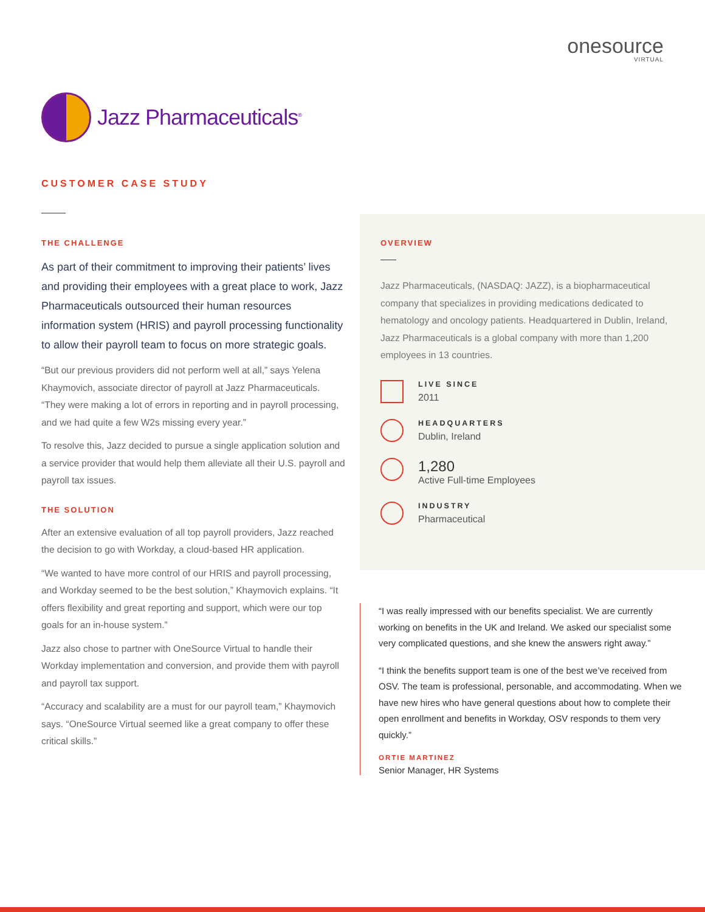onesource
VIRTUAL
Jazz Pharmaceuticals<sup>®</sup>
CUSTOMER CASE STUDY
THE CHALLENGE
As part of their commitment to improving their patients’ lives and providing their employees with a great place to work, Jazz Pharmaceuticals outsourced their human resources information system (HRIS) and payroll processing functionality to allow their payroll team to focus on more strategic goals.
“But our previous providers did not perform well at all,” says Yelena Khaymovich, associate director of payroll at Jazz Pharmaceuticals. “They were making a lot of errors in reporting and in payroll processing, and we had quite a few W2s missing every year.”
To resolve this, Jazz decided to pursue a single application solution and a service provider that would help them alleviate all their U.S. payroll and payroll tax issues.
THE SOLUTION
After an extensive evaluation of all top payroll providers, Jazz reached the decision to go with Workday, a cloud-based HR application.
“We wanted to have more control of our HRIS and payroll processing, and Workday seemed to be the best solution,” Khaymovich explains. “It offers flexibility and great reporting and support, which were our top goals for an in-house system.”
Jazz also chose to partner with OneSource Virtual to handle their Workday implementation and conversion, and provide them with payroll and payroll tax support.
“Accuracy and scalability are a must for our payroll team,” Khaymovich says. “OneSource Virtual seemed like a great company to offer these critical skills.”
OVERVIEW
Jazz Pharmaceuticals, (NASDAQ: JAZZ), is a biopharmaceutical company that specializes in providing medications dedicated to hematology and oncology patients. Headquartered in Dublin, Ireland, Jazz Pharmaceuticals is a global company with more than 1,200 employees in 13 countries.
LIVE SINCE
2011
HEADQUARTERS
Dublin, Ireland
1,280
Active Full-time Employees
INDUSTRY
Pharmaceutical
“I was really impressed with our benefits specialist. We are currently working on benefits in the UK and Ireland. We asked our specialist some very complicated questions, and she knew the answers right away.”
“I think the benefits support team is one of the best we’ve received from OSV. The team is professional, personable, and accommodating. When we have new hires who have general questions about how to complete their open enrollment and benefits in Workday, OSV responds to them very quickly.”
ORTIE MARTINEZ
Senior Manager, HR Systems